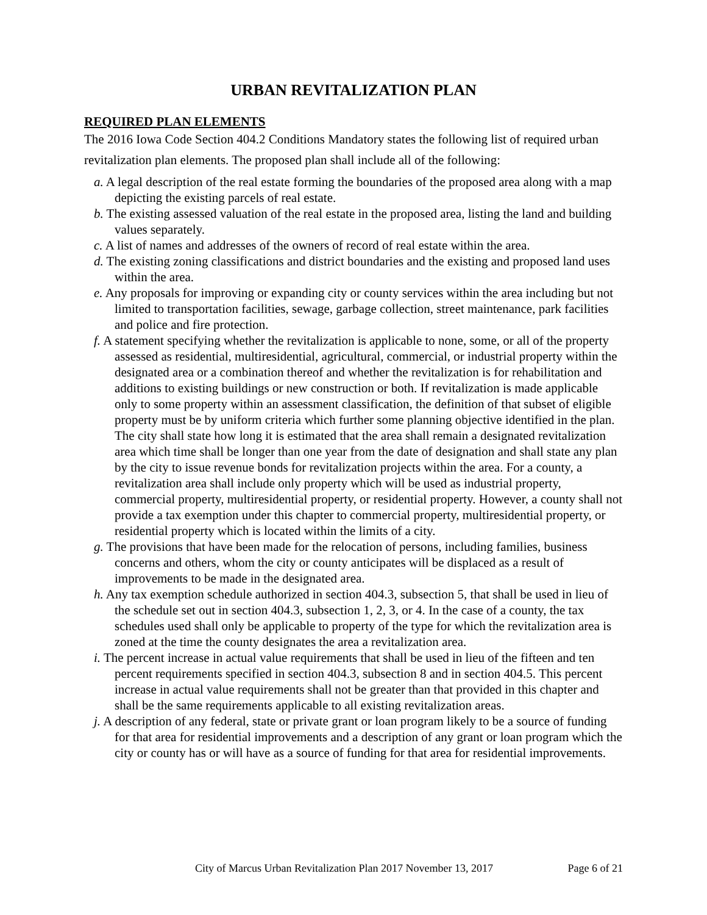URBAN REVITALIZATION PLAN
REQUIRED PLAN ELEMENTS
The 2016 Iowa Code Section 404.2 Conditions Mandatory states the following list of required urban revitalization plan elements. The proposed plan shall include all of the following:
a. A legal description of the real estate forming the boundaries of the proposed area along with a map depicting the existing parcels of real estate.
b. The existing assessed valuation of the real estate in the proposed area, listing the land and building values separately.
c. A list of names and addresses of the owners of record of real estate within the area.
d. The existing zoning classifications and district boundaries and the existing and proposed land uses within the area.
e. Any proposals for improving or expanding city or county services within the area including but not limited to transportation facilities, sewage, garbage collection, street maintenance, park facilities and police and fire protection.
f. A statement specifying whether the revitalization is applicable to none, some, or all of the property assessed as residential, multiresidential, agricultural, commercial, or industrial property within the designated area or a combination thereof and whether the revitalization is for rehabilitation and additions to existing buildings or new construction or both. If revitalization is made applicable only to some property within an assessment classification, the definition of that subset of eligible property must be by uniform criteria which further some planning objective identified in the plan. The city shall state how long it is estimated that the area shall remain a designated revitalization area which time shall be longer than one year from the date of designation and shall state any plan by the city to issue revenue bonds for revitalization projects within the area. For a county, a revitalization area shall include only property which will be used as industrial property, commercial property, multiresidential property, or residential property. However, a county shall not provide a tax exemption under this chapter to commercial property, multiresidential property, or residential property which is located within the limits of a city.
g. The provisions that have been made for the relocation of persons, including families, business concerns and others, whom the city or county anticipates will be displaced as a result of improvements to be made in the designated area.
h. Any tax exemption schedule authorized in section 404.3, subsection 5, that shall be used in lieu of the schedule set out in section 404.3, subsection 1, 2, 3, or 4. In the case of a county, the tax schedules used shall only be applicable to property of the type for which the revitalization area is zoned at the time the county designates the area a revitalization area.
i. The percent increase in actual value requirements that shall be used in lieu of the fifteen and ten percent requirements specified in section 404.3, subsection 8 and in section 404.5. This percent increase in actual value requirements shall not be greater than that provided in this chapter and shall be the same requirements applicable to all existing revitalization areas.
j. A description of any federal, state or private grant or loan program likely to be a source of funding for that area for residential improvements and a description of any grant or loan program which the city or county has or will have as a source of funding for that area for residential improvements.
City of Marcus Urban Revitalization Plan 2017 November 13, 2017 Page 6 of 21